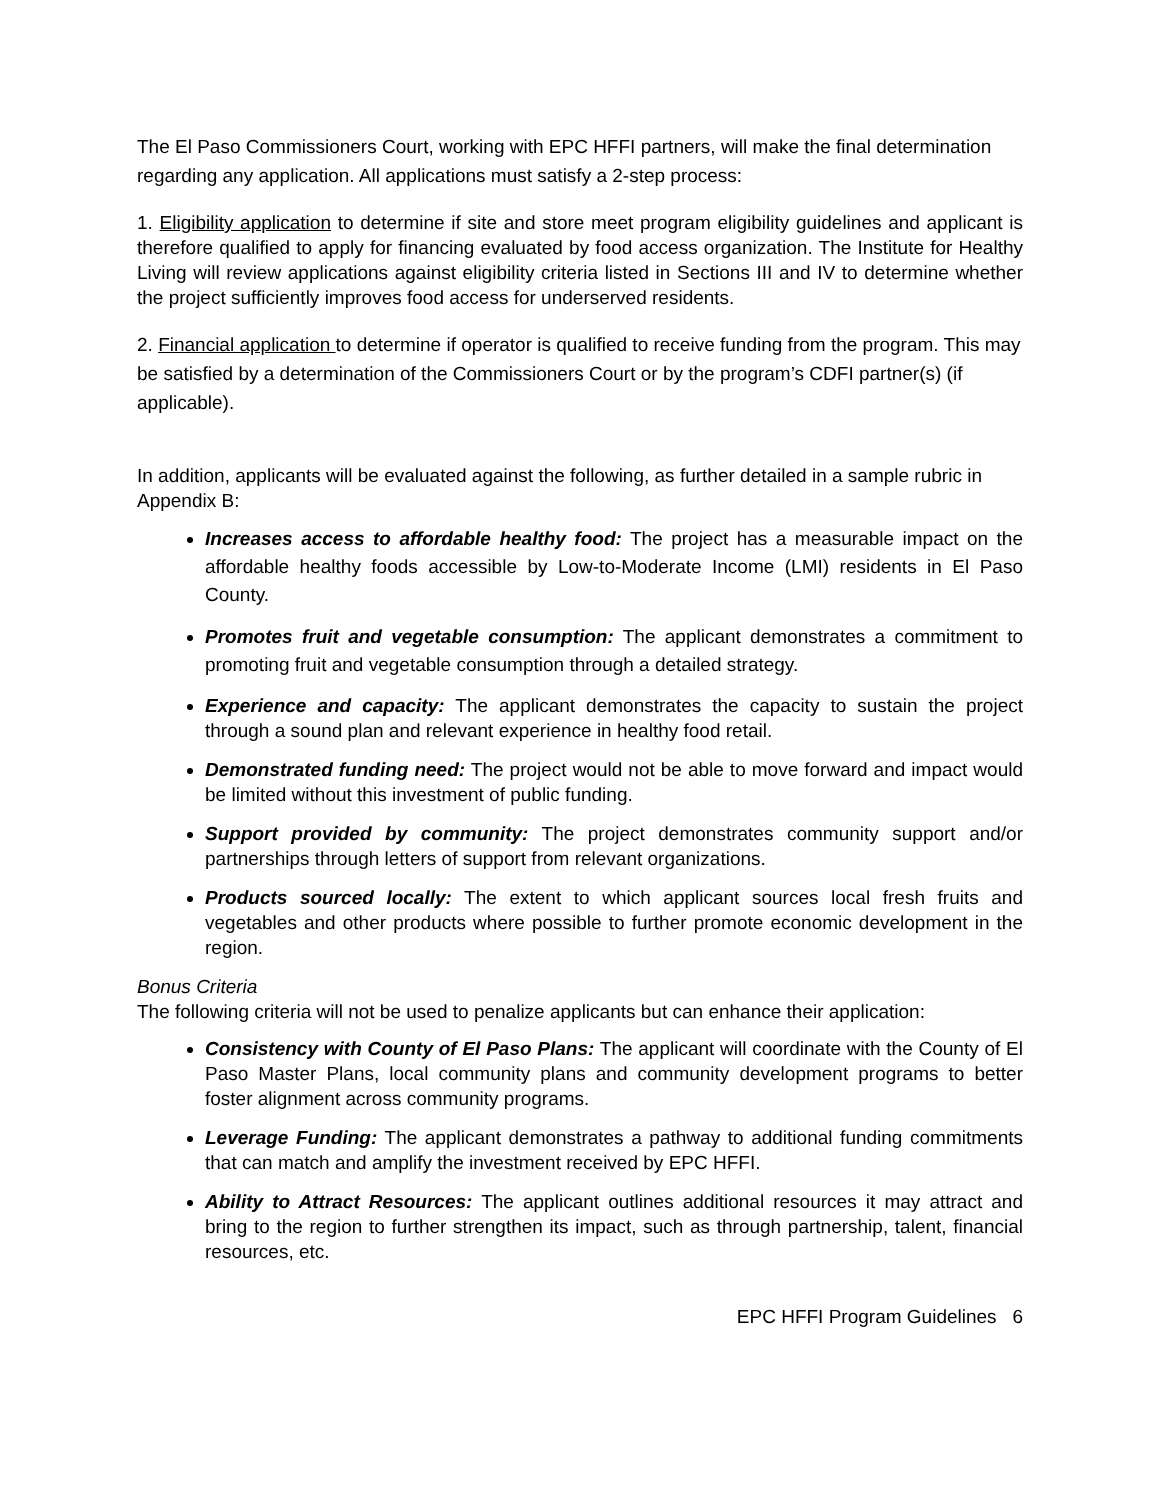The El Paso Commissioners Court, working with EPC HFFI partners, will make the final determination regarding any application. All applications must satisfy a 2-step process:
1. Eligibility application to determine if site and store meet program eligibility guidelines and applicant is therefore qualified to apply for financing evaluated by food access organization. The Institute for Healthy Living will review applications against eligibility criteria listed in Sections III and IV to determine whether the project sufficiently improves food access for underserved residents.
2. Financial application to determine if operator is qualified to receive funding from the program. This may be satisfied by a determination of the Commissioners Court or by the program’s CDFI partner(s) (if applicable).
In addition, applicants will be evaluated against the following, as further detailed in a sample rubric in Appendix B:
Increases access to affordable healthy food: The project has a measurable impact on the affordable healthy foods accessible by Low-to-Moderate Income (LMI) residents in El Paso County.
Promotes fruit and vegetable consumption: The applicant demonstrates a commitment to promoting fruit and vegetable consumption through a detailed strategy.
Experience and capacity: The applicant demonstrates the capacity to sustain the project through a sound plan and relevant experience in healthy food retail.
Demonstrated funding need: The project would not be able to move forward and impact would be limited without this investment of public funding.
Support provided by community: The project demonstrates community support and/or partnerships through letters of support from relevant organizations.
Products sourced locally: The extent to which applicant sources local fresh fruits and vegetables and other products where possible to further promote economic development in the region.
Bonus Criteria
The following criteria will not be used to penalize applicants but can enhance their application:
Consistency with County of El Paso Plans: The applicant will coordinate with the County of El Paso Master Plans, local community plans and community development programs to better foster alignment across community programs.
Leverage Funding: The applicant demonstrates a pathway to additional funding commitments that can match and amplify the investment received by EPC HFFI.
Ability to Attract Resources: The applicant outlines additional resources it may attract and bring to the region to further strengthen its impact, such as through partnership, talent, financial resources, etc.
EPC HFFI Program Guidelines 6